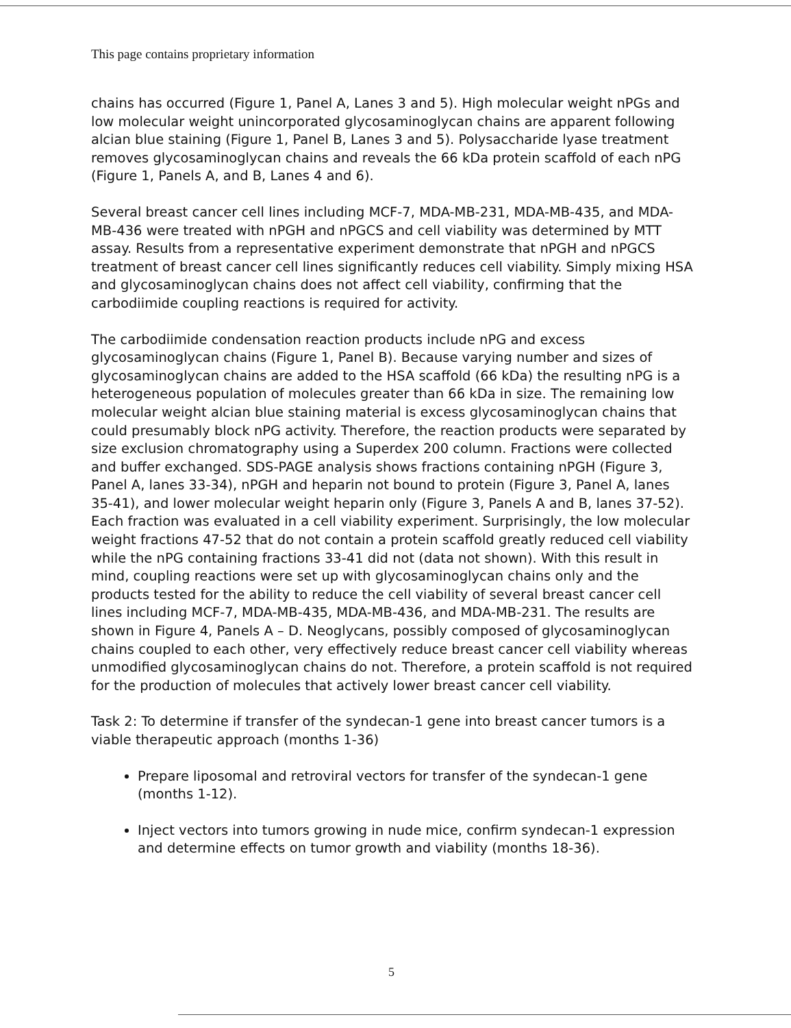This page contains proprietary information
chains has occurred (Figure 1, Panel A, Lanes 3 and 5). High molecular weight nPGs and low molecular weight unincorporated glycosaminoglycan chains are apparent following alcian blue staining (Figure 1, Panel B, Lanes 3 and 5). Polysaccharide lyase treatment removes glycosaminoglycan chains and reveals the 66 kDa protein scaffold of each nPG (Figure 1, Panels A, and B, Lanes 4 and 6).
Several breast cancer cell lines including MCF-7, MDA-MB-231, MDA-MB-435, and MDA-MB-436 were treated with nPGH and nPGCS and cell viability was determined by MTT assay. Results from a representative experiment demonstrate that nPGH and nPGCS treatment of breast cancer cell lines significantly reduces cell viability. Simply mixing HSA and glycosaminoglycan chains does not affect cell viability, confirming that the carbodiimide coupling reactions is required for activity.
The carbodiimide condensation reaction products include nPG and excess glycosaminoglycan chains (Figure 1, Panel B). Because varying number and sizes of glycosaminoglycan chains are added to the HSA scaffold (66 kDa) the resulting nPG is a heterogeneous population of molecules greater than 66 kDa in size. The remaining low molecular weight alcian blue staining material is excess glycosaminoglycan chains that could presumably block nPG activity. Therefore, the reaction products were separated by size exclusion chromatography using a Superdex 200 column. Fractions were collected and buffer exchanged. SDS-PAGE analysis shows fractions containing nPGH (Figure 3, Panel A, lanes 33-34), nPGH and heparin not bound to protein (Figure 3, Panel A, lanes 35-41), and lower molecular weight heparin only (Figure 3, Panels A and B, lanes 37-52). Each fraction was evaluated in a cell viability experiment. Surprisingly, the low molecular weight fractions 47-52 that do not contain a protein scaffold greatly reduced cell viability while the nPG containing fractions 33-41 did not (data not shown). With this result in mind, coupling reactions were set up with glycosaminoglycan chains only and the products tested for the ability to reduce the cell viability of several breast cancer cell lines including MCF-7, MDA-MB-435, MDA-MB-436, and MDA-MB-231. The results are shown in Figure 4, Panels A – D. Neoglycans, possibly composed of glycosaminoglycan chains coupled to each other, very effectively reduce breast cancer cell viability whereas unmodified glycosaminoglycan chains do not. Therefore, a protein scaffold is not required for the production of molecules that actively lower breast cancer cell viability.
Task 2: To determine if transfer of the syndecan-1 gene into breast cancer tumors is a viable therapeutic approach (months 1-36)
Prepare liposomal and retroviral vectors for transfer of the syndecan-1 gene (months 1-12).
Inject vectors into tumors growing in nude mice, confirm syndecan-1 expression and determine effects on tumor growth and viability (months 18-36).
5